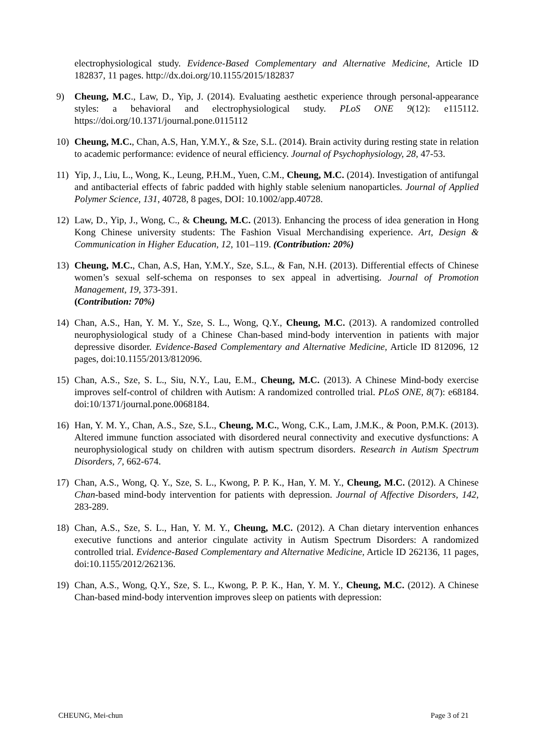electrophysiological study. Evidence-Based Complementary and Alternative Medicine, Article ID 182837, 11 pages. http://dx.doi.org/10.1155/2015/182837
9) Cheung, M.C., Law, D., Yip, J. (2014). Evaluating aesthetic experience through personal-appearance styles: a behavioral and electrophysiological study. PLoS ONE 9(12): e115112. https://doi.org/10.1371/journal.pone.0115112
10) Cheung, M.C., Chan, A.S, Han, Y.M.Y., & Sze, S.L. (2014). Brain activity during resting state in relation to academic performance: evidence of neural efficiency. Journal of Psychophysiology, 28, 47-53.
11) Yip, J., Liu, L., Wong, K., Leung, P.H.M., Yuen, C.M., Cheung, M.C. (2014). Investigation of antifungal and antibacterial effects of fabric padded with highly stable selenium nanoparticles. Journal of Applied Polymer Science, 131, 40728, 8 pages, DOI: 10.1002/app.40728.
12) Law, D., Yip, J., Wong, C., & Cheung, M.C. (2013). Enhancing the process of idea generation in Hong Kong Chinese university students: The Fashion Visual Merchandising experience. Art, Design & Communication in Higher Education, 12, 101–119. (Contribution: 20%)
13) Cheung, M.C., Chan, A.S, Han, Y.M.Y., Sze, S.L., & Fan, N.H. (2013). Differential effects of Chinese women’s sexual self-schema on responses to sex appeal in advertising. Journal of Promotion Management, 19, 373-391.
(Contribution: 70%)
14) Chan, A.S., Han, Y. M. Y., Sze, S. L., Wong, Q.Y., Cheung, M.C. (2013). A randomized controlled neurophysiological study of a Chinese Chan-based mind-body intervention in patients with major depressive disorder. Evidence-Based Complementary and Alternative Medicine, Article ID 812096, 12 pages, doi:10.1155/2013/812096.
15) Chan, A.S., Sze, S. L., Siu, N.Y., Lau, E.M., Cheung, M.C. (2013). A Chinese Mind-body exercise improves self-control of children with Autism: A randomized controlled trial. PLoS ONE, 8(7): e68184. doi:10/1371/journal.pone.0068184.
16) Han, Y. M. Y., Chan, A.S., Sze, S.L., Cheung, M.C., Wong, C.K., Lam, J.M.K., & Poon, P.M.K. (2013). Altered immune function associated with disordered neural connectivity and executive dysfunctions: A neurophysiological study on children with autism spectrum disorders. Research in Autism Spectrum Disorders, 7, 662-674.
17) Chan, A.S., Wong, Q. Y., Sze, S. L., Kwong, P. P. K., Han, Y. M. Y., Cheung, M.C. (2012). A Chinese Chan-based mind-body intervention for patients with depression. Journal of Affective Disorders, 142, 283-289.
18) Chan, A.S., Sze, S. L., Han, Y. M. Y., Cheung, M.C. (2012). A Chan dietary intervention enhances executive functions and anterior cingulate activity in Autism Spectrum Disorders: A randomized controlled trial. Evidence-Based Complementary and Alternative Medicine, Article ID 262136, 11 pages, doi:10.1155/2012/262136.
19) Chan, A.S., Wong, Q.Y., Sze, S. L., Kwong, P. P. K., Han, Y. M. Y., Cheung, M.C. (2012). A Chinese Chan-based mind-body intervention improves sleep on patients with depression:
CHEUNG, Mei-chun Page 3 of 21